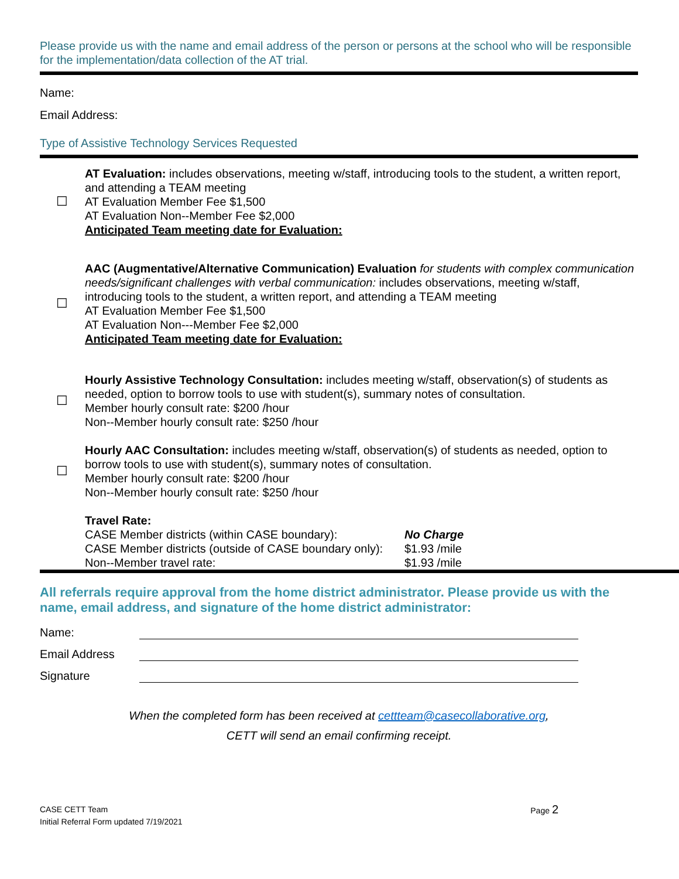Please provide us with the name and email address of the person or persons at the school who will be responsible for the implementation/data collection of the AT trial.
Name:
Email Address:
Type of Assistive Technology Services Requested
☐
AT Evaluation: includes observations, meeting w/staff, introducing tools to the student, a written report, and attending a TEAM meeting
AT Evaluation Member Fee $1,500
AT Evaluation Non--Member Fee $2,000
Anticipated Team meeting date for Evaluation:
☐
AAC (Augmentative/Alternative Communication) Evaluation for students with complex communication needs/significant challenges with verbal communication: includes observations, meeting w/staff, introducing tools to the student, a written report, and attending a TEAM meeting
AT Evaluation Member Fee $1,500
AT Evaluation Non---Member Fee $2,000
Anticipated Team meeting date for Evaluation:
☐
Hourly Assistive Technology Consultation: includes meeting w/staff, observation(s) of students as needed, option to borrow tools to use with student(s), summary notes of consultation.
Member hourly consult rate: $200 /hour
Non--Member hourly consult rate: $250 /hour
☐
Hourly AAC Consultation: includes meeting w/staff, observation(s) of students as needed, option to borrow tools to use with student(s), summary notes of consultation.
Member hourly consult rate: $200 /hour
Non--Member hourly consult rate: $250 /hour
Travel Rate:
CASE Member districts (within CASE boundary): No Charge
CASE Member districts (outside of CASE boundary only): $1.93 /mile
Non--Member travel rate: $1.93 /mile
All referrals require approval from the home district administrator. Please provide us with the name, email address, and signature of the home district administrator:
Name:
Email Address
Signature
When the completed form has been received at cettteam@casecollaborative.org,
CETT will send an email confirming receipt.
CASE CETT Team
Initial Referral Form updated 7/19/2021 Page 2